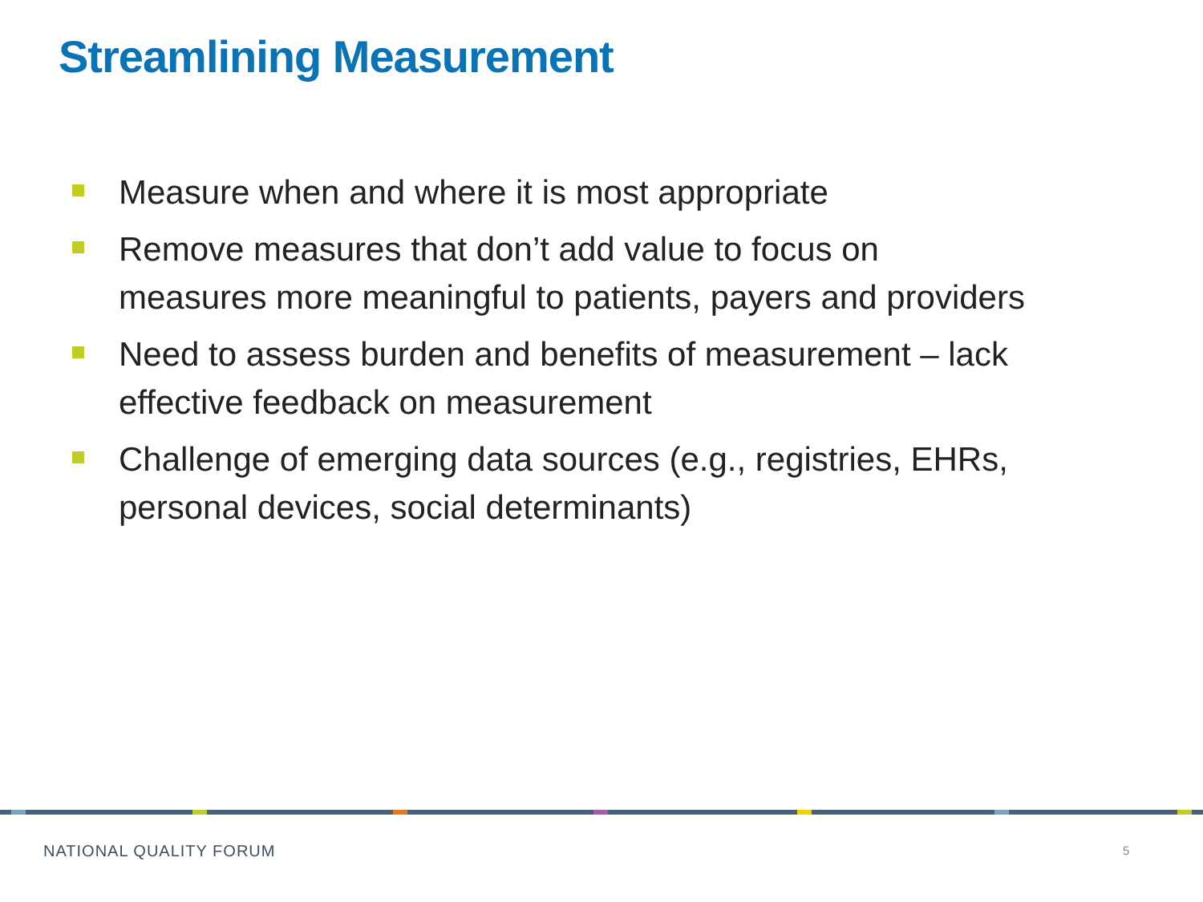Streamlining Measurement
Measure when and where it is most appropriate
Remove measures that don’t add value to focus on measures more meaningful to patients, payers and providers
Need to assess burden and benefits of measurement – lack effective feedback on measurement
Challenge of emerging data sources (e.g., registries, EHRs, personal devices, social determinants)
NATIONAL QUALITY FORUM 5